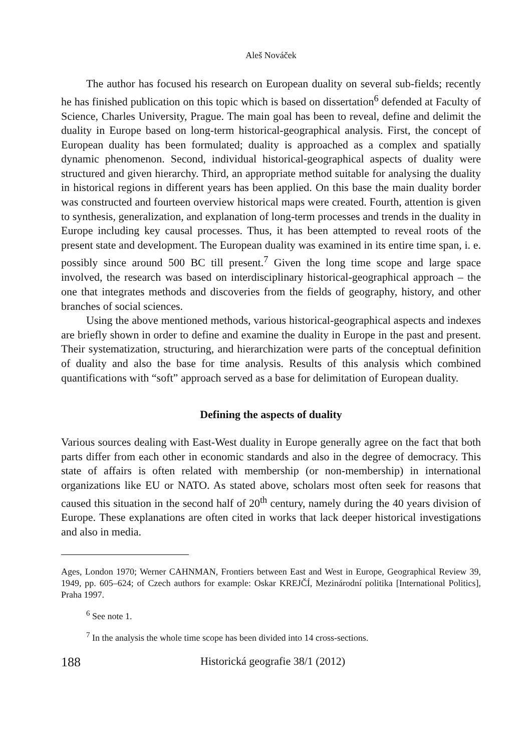Aleš Nováček
The author has focused his research on European duality on several sub-fields; recently he has finished publication on this topic which is based on dissertation<sup>6</sup> defended at Faculty of Science, Charles University, Prague. The main goal has been to reveal, define and delimit the duality in Europe based on long-term historical-geographical analysis. First, the concept of European duality has been formulated; duality is approached as a complex and spatially dynamic phenomenon. Second, individual historical-geographical aspects of duality were structured and given hierarchy. Third, an appropriate method suitable for analysing the duality in historical regions in different years has been applied. On this base the main duality border was constructed and fourteen overview historical maps were created. Fourth, attention is given to synthesis, generalization, and explanation of long-term processes and trends in the duality in Europe including key causal processes. Thus, it has been attempted to reveal roots of the present state and development. The European duality was examined in its entire time span, i. e. possibly since around 500 BC till present.<sup>7</sup> Given the long time scope and large space involved, the research was based on interdisciplinary historical-geographical approach – the one that integrates methods and discoveries from the fields of geography, history, and other branches of social sciences.
Using the above mentioned methods, various historical-geographical aspects and indexes are briefly shown in order to define and examine the duality in Europe in the past and present. Their systematization, structuring, and hierarchization were parts of the conceptual definition of duality and also the base for time analysis. Results of this analysis which combined quantifications with “soft” approach served as a base for delimitation of European duality.
Defining the aspects of duality
Various sources dealing with East-West duality in Europe generally agree on the fact that both parts differ from each other in economic standards and also in the degree of democracy. This state of affairs is often related with membership (or non-membership) in international organizations like EU or NATO. As stated above, scholars most often seek for reasons that caused this situation in the second half of 20<sup>th</sup> century, namely during the 40 years division of Europe. These explanations are often cited in works that lack deeper historical investigations and also in media.
Ages, London 1970; Werner CAHNMAN, Frontiers between East and West in Europe, Geographical Review 39, 1949, pp. 605–624; of Czech authors for example: Oskar KREJČÍ, Mezinárodní politika [International Politics], Praha 1997.
<sup>6</sup> See note 1.
<sup>7</sup> In the analysis the whole time scope has been divided into 14 cross-sections.
188 Historická geografie 38/1 (2012)